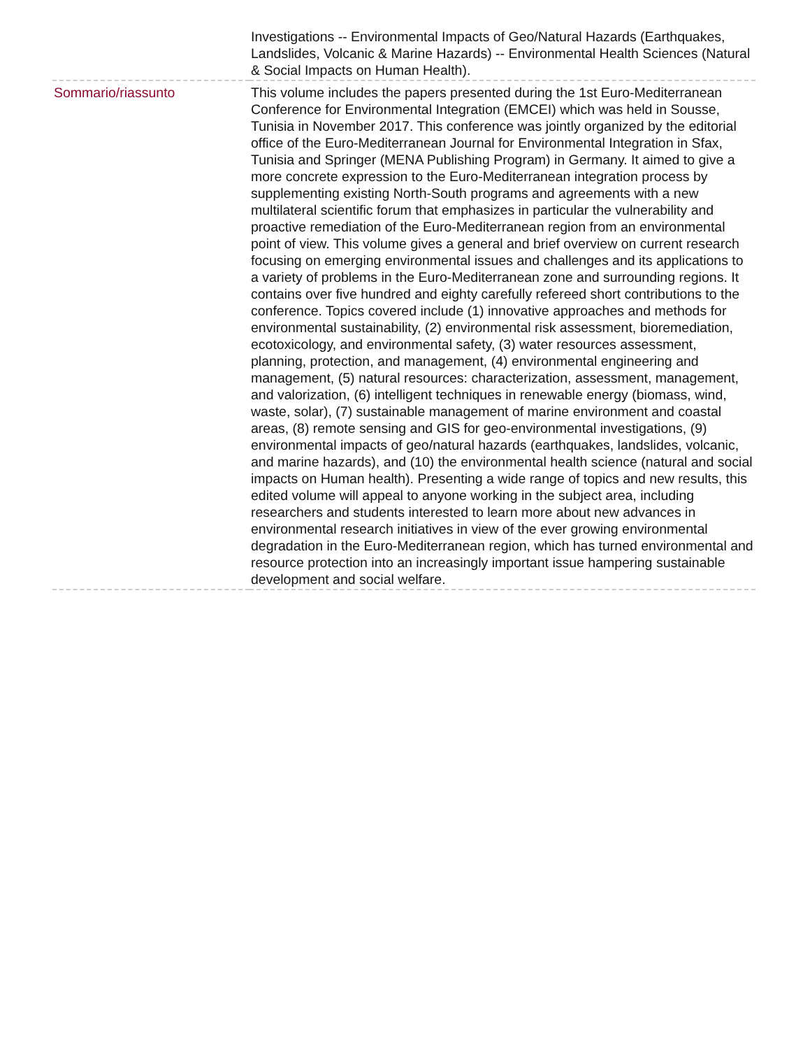| | Investigations -- Environmental Impacts of Geo/Natural Hazards (Earthquakes, Landslides, Volcanic & Marine Hazards) -- Environmental Health Sciences (Natural & Social Impacts on Human Health). |
| Sommario/riassunto | This volume includes the papers presented during the 1st Euro-Mediterranean Conference for Environmental Integration (EMCEI) which was held in Sousse, Tunisia in November 2017. This conference was jointly organized by the editorial office of the Euro-Mediterranean Journal for Environmental Integration in Sfax, Tunisia and Springer (MENA Publishing Program) in Germany. It aimed to give a more concrete expression to the Euro-Mediterranean integration process by supplementing existing North-South programs and agreements with a new multilateral scientific forum that emphasizes in particular the vulnerability and proactive remediation of the Euro-Mediterranean region from an environmental point of view. This volume gives a general and brief overview on current research focusing on emerging environmental issues and challenges and its applications to a variety of problems in the Euro-Mediterranean zone and surrounding regions. It contains over five hundred and eighty carefully refereed short contributions to the conference. Topics covered include (1) innovative approaches and methods for environmental sustainability, (2) environmental risk assessment, bioremediation, ecotoxicology, and environmental safety, (3) water resources assessment, planning, protection, and management, (4) environmental engineering and management, (5) natural resources: characterization, assessment, management, and valorization, (6) intelligent techniques in renewable energy (biomass, wind, waste, solar), (7) sustainable management of marine environment and coastal areas, (8) remote sensing and GIS for geo-environmental investigations, (9) environmental impacts of geo/natural hazards (earthquakes, landslides, volcanic, and marine hazards), and (10) the environmental health science (natural and social impacts on Human health). Presenting a wide range of topics and new results, this edited volume will appeal to anyone working in the subject area, including researchers and students interested to learn more about new advances in environmental research initiatives in view of the ever growing environmental degradation in the Euro-Mediterranean region, which has turned environmental and resource protection into an increasingly important issue hampering sustainable development and social welfare. |